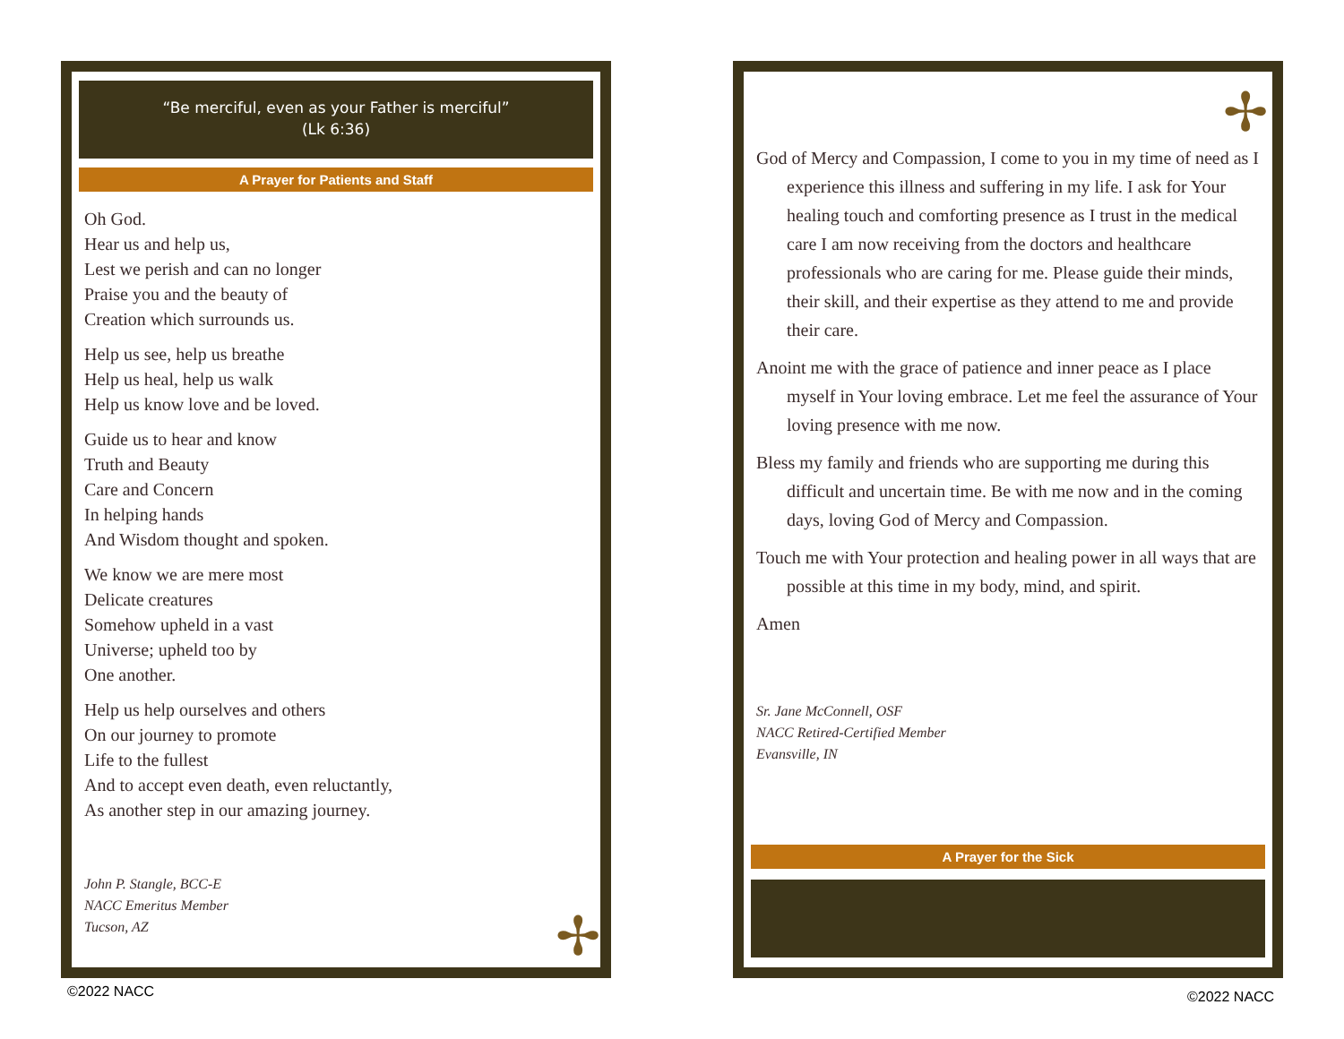“Be merciful, even as your Father is merciful”
(Lk 6:36)
A Prayer for Patients and Staff
Oh God.
Hear us and help us,
Lest we perish and can no longer
Praise you and the beauty of
Creation which surrounds us.
Help us see, help us breathe
Help us heal, help us walk
Help us know love and be loved.
Guide us to hear and know
Truth and Beauty
Care and Concern
In helping hands
And Wisdom thought and spoken.
We know we are mere most
Delicate creatures
Somehow upheld in a vast
Universe; upheld too by
One another.
Help us help ourselves and others
On our journey to promote
Life to the fullest
And to accept even death, even reluctantly,
As another step in our amazing journey.
John P. Stangle, BCC-E
NACC Emeritus Member
Tucson, AZ
✢
✢
God of Mercy and Compassion, I come to you in my time of need as I experience this illness and suffering in my life. I ask for Your healing touch and comforting presence as I trust in the medical care I am now receiving from the doctors and healthcare professionals who are caring for me. Please guide their minds, their skill, and their expertise as they attend to me and provide their care.
Anoint me with the grace of patience and inner peace as I place myself in Your loving embrace. Let me feel the assurance of Your loving presence with me now.
Bless my family and friends who are supporting me during this difficult and uncertain time. Be with me now and in the coming days, loving God of Mercy and Compassion.
Touch me with Your protection and healing power in all ways that are possible at this time in my body, mind, and spirit.
Amen
Sr. Jane McConnell, OSF
NACC Retired-Certified Member
Evansville, IN
A Prayer for the Sick
©2022 NACC ©2022 NACC